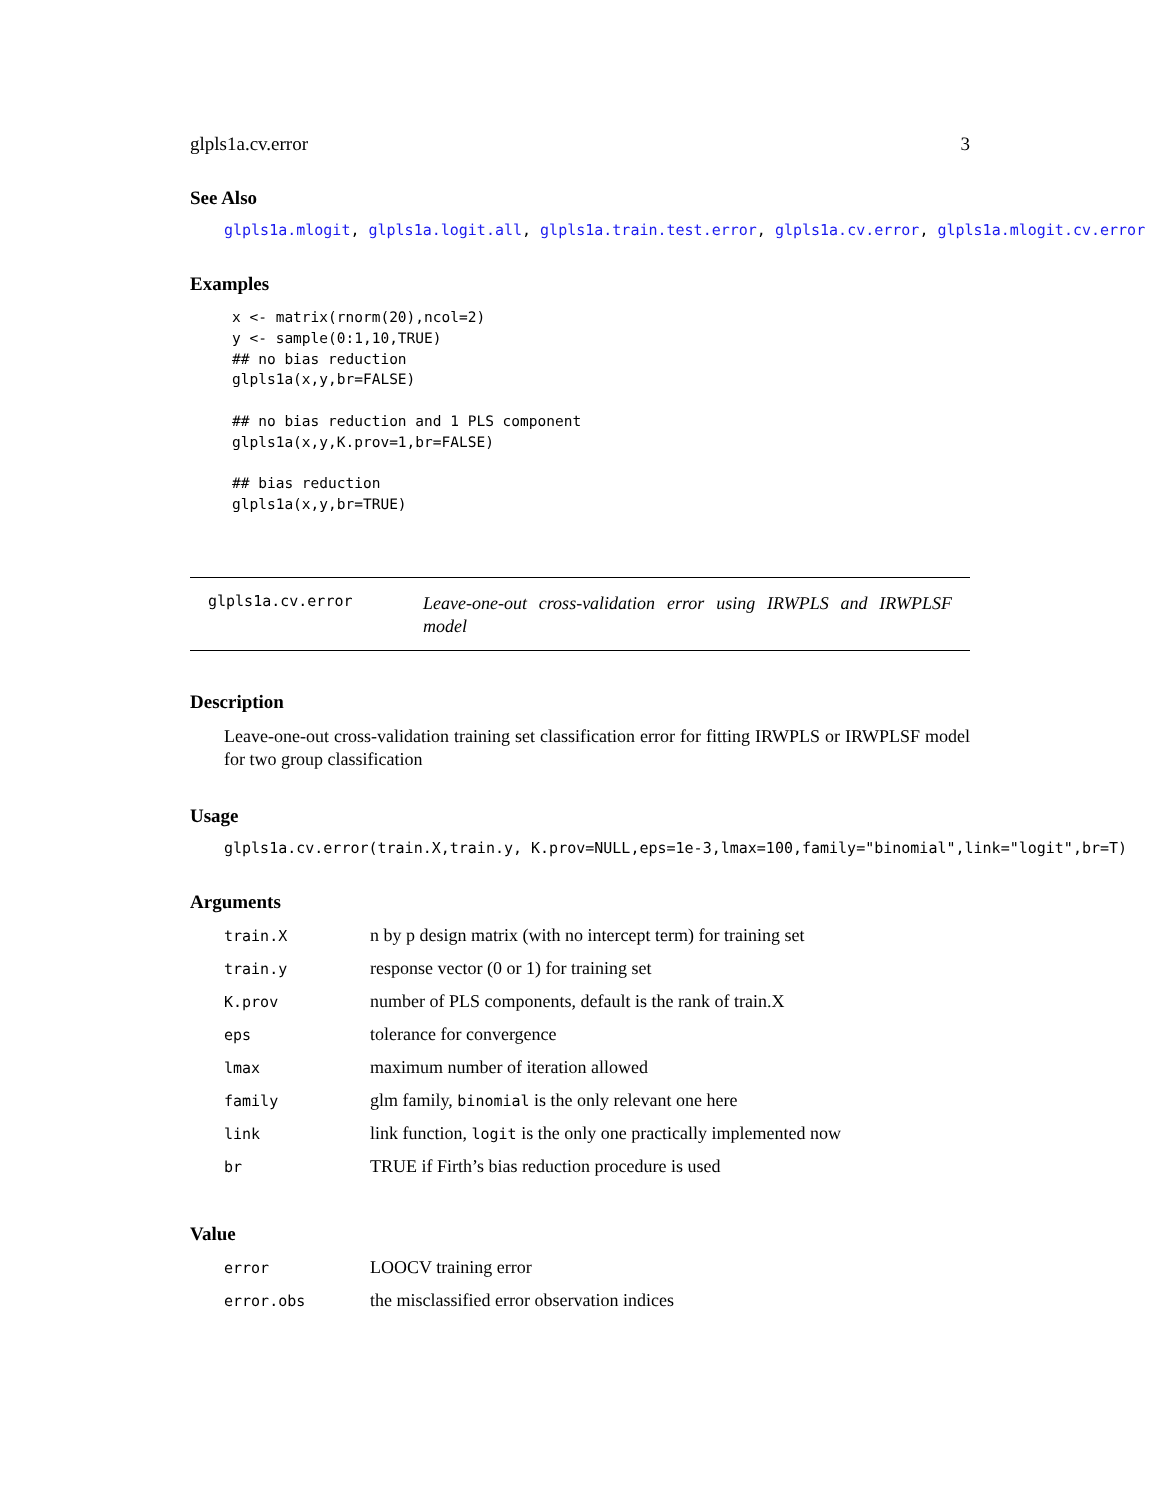glpls1a.cv.error 3
See Also
glpls1a.mlogit, glpls1a.logit.all, glpls1a.train.test.error, glpls1a.cv.error, glpls1a.mlogit.cv.error
Examples
x <- matrix(rnorm(20),ncol=2)
y <- sample(0:1,10,TRUE)
## no bias reduction
glpls1a(x,y,br=FALSE)

## no bias reduction and 1 PLS component
glpls1a(x,y,K.prov=1,br=FALSE)

## bias reduction
glpls1a(x,y,br=TRUE)
glpls1a.cv.error
Leave-one-out cross-validation error using IRWPLS and IRWPLSF model
Description
Leave-one-out cross-validation training set classification error for fitting IRWPLS or IRWPLSF model for two group classification
Usage
glpls1a.cv.error(train.X,train.y, K.prov=NULL,eps=1e-3,lmax=100,family="binomial",link="logit",br=T)
Arguments
| train.X | n by p design matrix (with no intercept term) for training set |
| train.y | response vector (0 or 1) for training set |
| K.prov | number of PLS components, default is the rank of train.X |
| eps | tolerance for convergence |
| lmax | maximum number of iteration allowed |
| family | glm family, binomial is the only relevant one here |
| link | link function, logit is the only one practically implemented now |
| br | TRUE if Firth’s bias reduction procedure is used |
Value
| error | LOOCV training error |
| error.obs | the misclassified error observation indices |